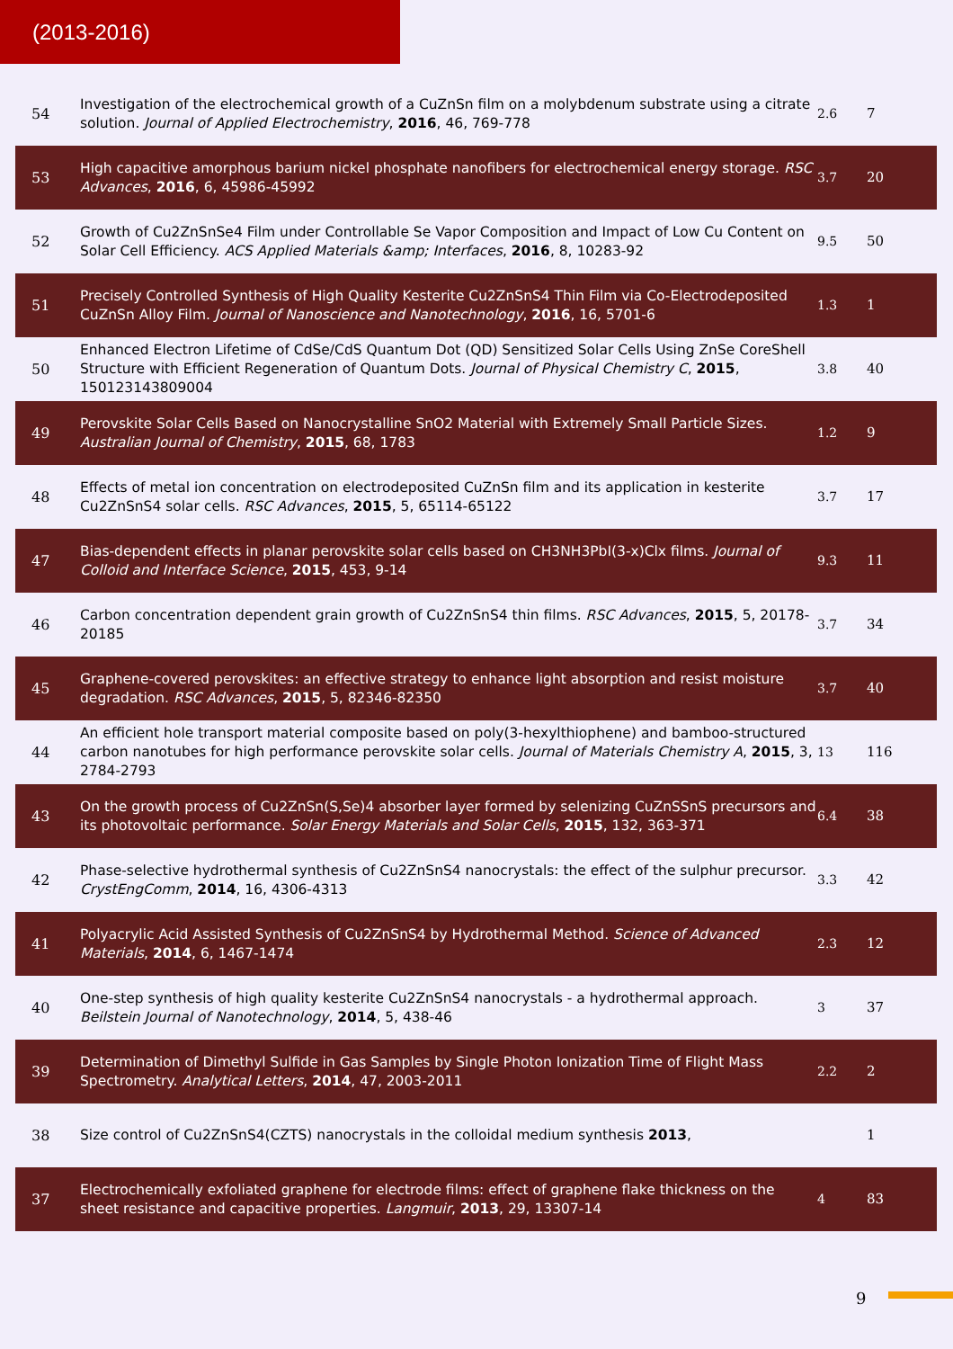(2013-2016)
| 54 | Investigation of the electrochemical growth of a CuZnSn film on a molybdenum substrate using a citrate solution. Journal of Applied Electrochemistry , 2016 , 46, 769-778 | 2.6 | 7 |
| 53 | High capacitive amorphous barium nickel phosphate nanofibers for electrochemical energy storage. RSC Advances , 2016 , 6, 45986-45992 | 3.7 | 20 |
| 52 | Growth of Cu2ZnSnSe4 Film under Controllable Se Vapor Composition and Impact of Low Cu Content on Solar Cell Efficiency. ACS Applied Materials &amp; Interfaces , 2016 , 8, 10283-92 | 9.5 | 50 |
| 51 | Precisely Controlled Synthesis of High Quality Kesterite Cu2ZnSnS4 Thin Film via Co-Electrodeposited CuZnSn Alloy Film. Journal of Nanoscience and Nanotechnology , 2016 , 16, 5701-6 | 1.3 | 1 |
| 50 | Enhanced Electron Lifetime of CdSe/CdS Quantum Dot (QD) Sensitized Solar Cells Using ZnSe CoreShell Structure with Efficient Regeneration of Quantum Dots. Journal of Physical Chemistry C , 2015 , 150123143809004 | 3.8 | 40 |
| 49 | Perovskite Solar Cells Based on Nanocrystalline SnO2 Material with Extremely Small Particle Sizes. Australian Journal of Chemistry , 2015 , 68, 1783 | 1.2 | 9 |
| 48 | Effects of metal ion concentration on electrodeposited CuZnSn film and its application in kesterite Cu2ZnSnS4 solar cells. RSC Advances , 2015 , 5, 65114-65122 | 3.7 | 17 |
| 47 | Bias-dependent effects in planar perovskite solar cells based on CH3NH3PbI(3-x)Clx films. Journal of Colloid and Interface Science , 2015 , 453, 9-14 | 9.3 | 11 |
| 46 | Carbon concentration dependent grain growth of Cu2ZnSnS4 thin films. RSC Advances , 2015 , 5, 20178-20185 | 3.7 | 34 |
| 45 | Graphene-covered perovskites: an effective strategy to enhance light absorption and resist moisture degradation. RSC Advances , 2015 , 5, 82346-82350 | 3.7 | 40 |
| 44 | An efficient hole transport material composite based on poly(3-hexylthiophene) and bamboo-structured carbon nanotubes for high performance perovskite solar cells. Journal of Materials Chemistry A , 2015 , 3, 2784-2793 | 13 | 116 |
| 43 | On the growth process of Cu2ZnSn(S,Se)4 absorber layer formed by selenizing CuZnSSnS precursors and its photovoltaic performance. Solar Energy Materials and Solar Cells , 2015 , 132, 363-371 | 6.4 | 38 |
| 42 | Phase-selective hydrothermal synthesis of Cu2ZnSnS4 nanocrystals: the effect of the sulphur precursor. CrystEngComm , 2014 , 16, 4306-4313 | 3.3 | 42 |
| 41 | Polyacrylic Acid Assisted Synthesis of Cu2ZnSnS4 by Hydrothermal Method. Science of Advanced Materials , 2014 , 6, 1467-1474 | 2.3 | 12 |
| 40 | One-step synthesis of high quality kesterite Cu2ZnSnS4 nanocrystals - a hydrothermal approach. Beilstein Journal of Nanotechnology , 2014 , 5, 438-46 | 3 | 37 |
| 39 | Determination of Dimethyl Sulfide in Gas Samples by Single Photon Ionization Time of Flight Mass Spectrometry. Analytical Letters , 2014 , 47, 2003-2011 | 2.2 | 2 |
| 38 | Size control of Cu2ZnSnS4(CZTS) nanocrystals in the colloidal medium synthesis 2013 , | | 1 |
| 37 | Electrochemically exfoliated graphene for electrode films: effect of graphene flake thickness on the sheet resistance and capacitive properties. Langmuir , 2013 , 29, 13307-14 | 4 | 83 |
9